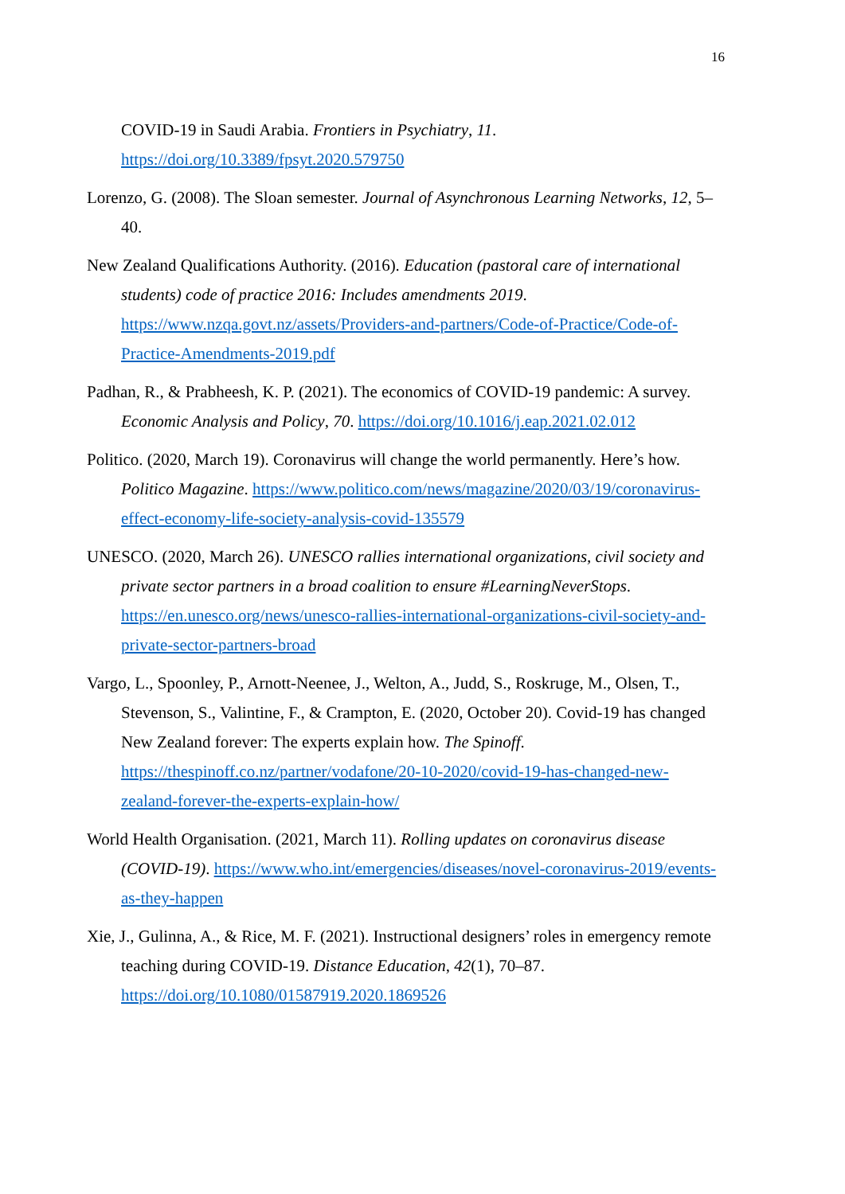16
COVID-19 in Saudi Arabia. Frontiers in Psychiatry, 11.
https://doi.org/10.3389/fpsyt.2020.579750
Lorenzo, G. (2008). The Sloan semester. Journal of Asynchronous Learning Networks, 12, 5–40.
New Zealand Qualifications Authority. (2016). Education (pastoral care of international students) code of practice 2016: Includes amendments 2019. https://www.nzqa.govt.nz/assets/Providers-and-partners/Code-of-Practice/Code-of-Practice-Amendments-2019.pdf
Padhan, R., & Prabheesh, K. P. (2021). The economics of COVID-19 pandemic: A survey. Economic Analysis and Policy, 70. https://doi.org/10.1016/j.eap.2021.02.012
Politico. (2020, March 19). Coronavirus will change the world permanently. Here’s how. Politico Magazine. https://www.politico.com/news/magazine/2020/03/19/coronavirus-effect-economy-life-society-analysis-covid-135579
UNESCO. (2020, March 26). UNESCO rallies international organizations, civil society and private sector partners in a broad coalition to ensure #LearningNeverStops. https://en.unesco.org/news/unesco-rallies-international-organizations-civil-society-and-private-sector-partners-broad
Vargo, L., Spoonley, P., Arnott-Neenee, J., Welton, A., Judd, S., Roskruge, M., Olsen, T., Stevenson, S., Valintine, F., & Crampton, E. (2020, October 20). Covid-19 has changed New Zealand forever: The experts explain how. The Spinoff. https://thespinoff.co.nz/partner/vodafone/20-10-2020/covid-19-has-changed-new-zealand-forever-the-experts-explain-how/
World Health Organisation. (2021, March 11). Rolling updates on coronavirus disease (COVID-19). https://www.who.int/emergencies/diseases/novel-coronavirus-2019/events-as-they-happen
Xie, J., Gulinna, A., & Rice, M. F. (2021). Instructional designers’ roles in emergency remote teaching during COVID-19. Distance Education, 42(1), 70–87. https://doi.org/10.1080/01587919.2020.1869526